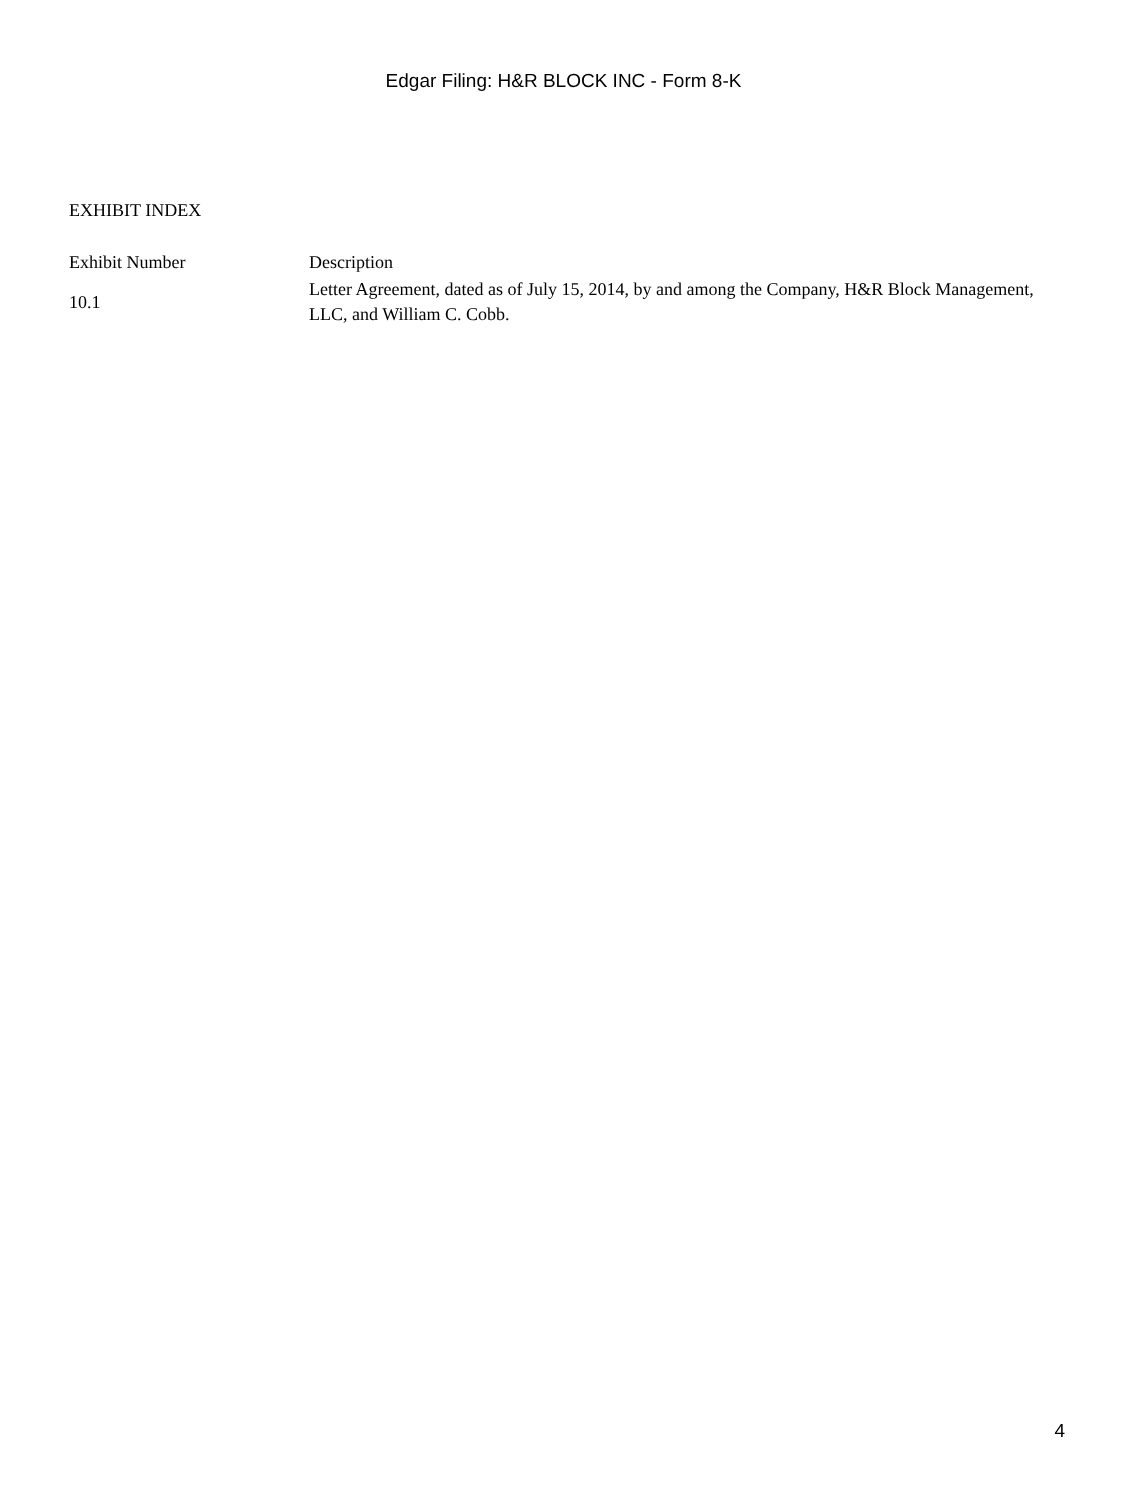Edgar Filing: H&R BLOCK INC - Form 8-K
EXHIBIT INDEX
| Exhibit Number | Description |
| --- | --- |
| 10.1 | Letter Agreement, dated as of July 15, 2014, by and among the Company, H&R Block Management, LLC, and William C. Cobb. |
4